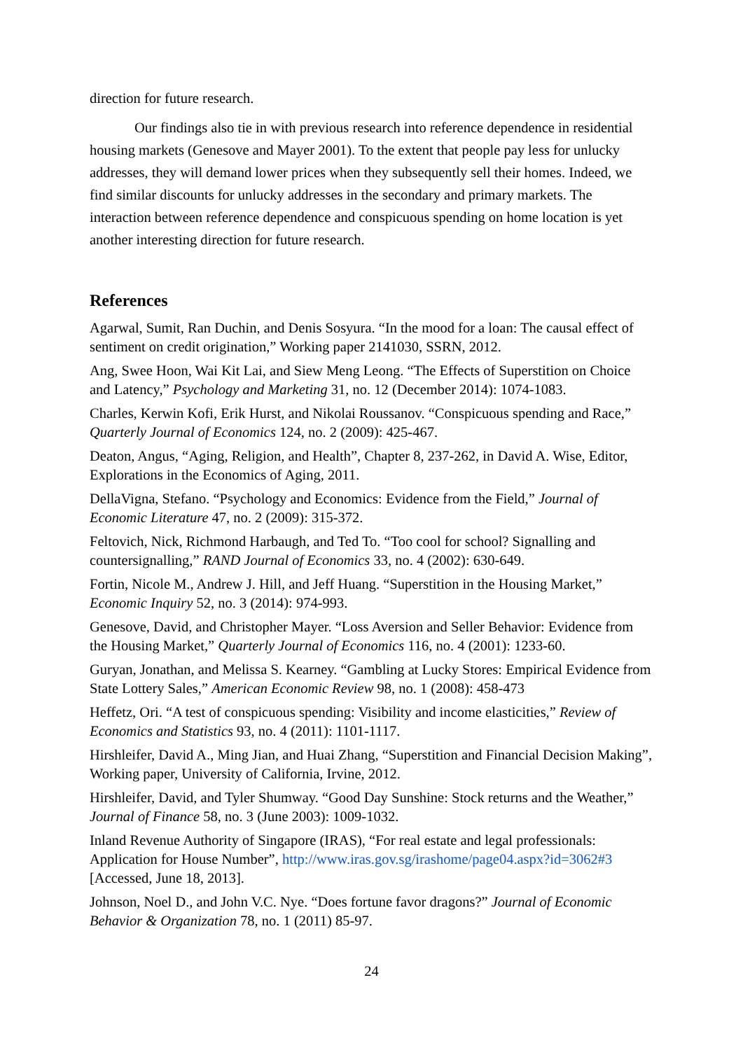direction for future research.
Our findings also tie in with previous research into reference dependence in residential housing markets (Genesove and Mayer 2001). To the extent that people pay less for unlucky addresses, they will demand lower prices when they subsequently sell their homes. Indeed, we find similar discounts for unlucky addresses in the secondary and primary markets. The interaction between reference dependence and conspicuous spending on home location is yet another interesting direction for future research.
References
Agarwal, Sumit, Ran Duchin, and Denis Sosyura. “In the mood for a loan: The causal effect of sentiment on credit origination,” Working paper 2141030, SSRN, 2012.
Ang, Swee Hoon, Wai Kit Lai, and Siew Meng Leong. “The Effects of Superstition on Choice and Latency,” Psychology and Marketing 31, no. 12 (December 2014): 1074-1083.
Charles, Kerwin Kofi, Erik Hurst, and Nikolai Roussanov. “Conspicuous spending and Race,” Quarterly Journal of Economics 124, no. 2 (2009): 425-467.
Deaton, Angus, “Aging, Religion, and Health”, Chapter 8, 237-262, in David A. Wise, Editor, Explorations in the Economics of Aging, 2011.
DellaVigna, Stefano. “Psychology and Economics: Evidence from the Field,” Journal of Economic Literature 47, no. 2 (2009): 315-372.
Feltovich, Nick, Richmond Harbaugh, and Ted To. “Too cool for school? Signalling and countersignalling,” RAND Journal of Economics 33, no. 4 (2002): 630-649.
Fortin, Nicole M., Andrew J. Hill, and Jeff Huang. “Superstition in the Housing Market,” Economic Inquiry 52, no. 3 (2014): 974-993.
Genesove, David, and Christopher Mayer. “Loss Aversion and Seller Behavior: Evidence from the Housing Market,” Quarterly Journal of Economics 116, no. 4 (2001): 1233-60.
Guryan, Jonathan, and Melissa S. Kearney. “Gambling at Lucky Stores: Empirical Evidence from State Lottery Sales,” American Economic Review 98, no. 1 (2008): 458-473
Heffetz, Ori. “A test of conspicuous spending: Visibility and income elasticities,” Review of Economics and Statistics 93, no. 4 (2011): 1101-1117.
Hirshleifer, David A., Ming Jian, and Huai Zhang, “Superstition and Financial Decision Making”, Working paper, University of California, Irvine, 2012.
Hirshleifer, David, and Tyler Shumway. “Good Day Sunshine: Stock returns and the Weather,” Journal of Finance 58, no. 3 (June 2003): 1009-1032.
Inland Revenue Authority of Singapore (IRAS), “For real estate and legal professionals: Application for House Number”, http://www.iras.gov.sg/irashome/page04.aspx?id=3062#3 [Accessed, June 18, 2013].
Johnson, Noel D., and John V.C. Nye. “Does fortune favor dragons?” Journal of Economic Behavior & Organization 78, no. 1 (2011) 85-97.
24